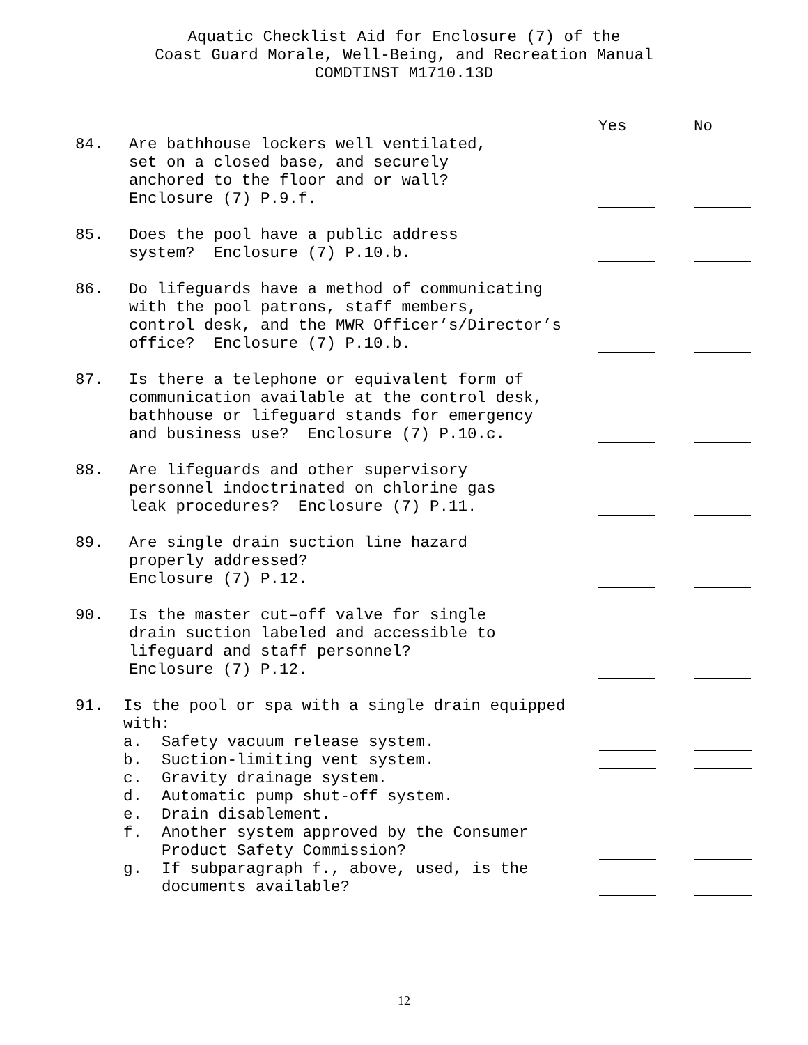Aquatic Checklist Aid for Enclosure (7) of the
Coast Guard Morale, Well-Being, and Recreation Manual
COMDTINST M1710.13D
Yes No
84. Are bathhouse lockers well ventilated,
set on a closed base, and securely
anchored to the floor and or wall?
Enclosure (7) P.9.f.
85. Does the pool have a public address
system? Enclosure (7) P.10.b.
86. Do lifeguards have a method of communicating
with the pool patrons, staff members,
control desk, and the MWR Officer’s/Director’s
office? Enclosure (7) P.10.b.
87. Is there a telephone or equivalent form of
communication available at the control desk,
bathhouse or lifeguard stands for emergency
and business use? Enclosure (7) P.10.c.
88. Are lifeguards and other supervisory
personnel indoctrinated on chlorine gas
leak procedures? Enclosure (7) P.11.
89. Are single drain suction line hazard
properly addressed?
Enclosure (7) P.12.
90. Is the master cut–off valve for single
drain suction labeled and accessible to
lifeguard and staff personnel?
Enclosure (7) P.12.
91. Is the pool or spa with a single drain equipped
with:
a. Safety vacuum release system.
b. Suction-limiting vent system.
c. Gravity drainage system.
d. Automatic pump shut-off system.
e. Drain disablement.
f. Another system approved by the Consumer
Product Safety Commission?
g. If subparagraph f., above, used, is the
documents available?
12